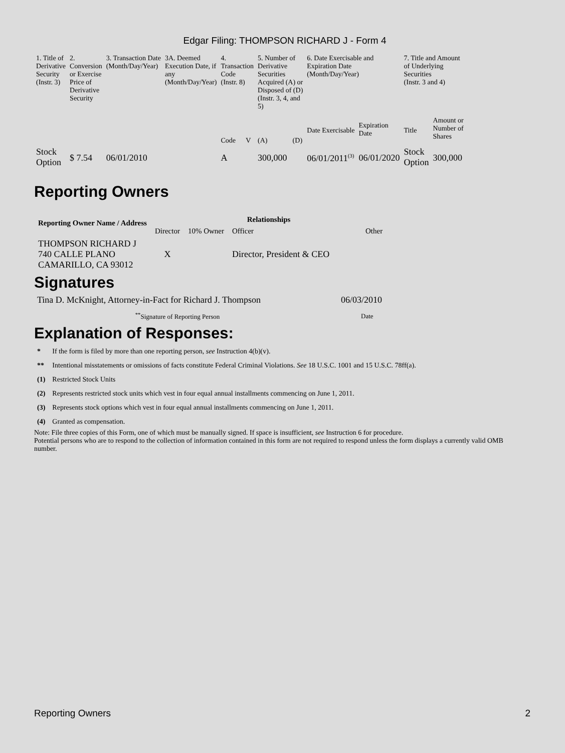Edgar Filing: THOMPSON RICHARD J - Form 4
| 1. Title of Derivative Security (Instr. 3) | 2. Conversion or Exercise Price of Derivative Security | 3. Transaction Date (Month/Day/Year) | 3A. Deemed Execution Date, if any (Month/Day/Year) | 4. Transaction Code (Instr. 8) | | 5. Number of Derivative Securities Acquired (A) or Disposed of (D) (Instr. 3, 4, and 5) | | 6. Date Exercisable and Expiration Date (Month/Day/Year) | | 7. Title and Amount of Underlying Securities (Instr. 3 and 4) | |
| --- | --- | --- | --- | --- | --- | --- | --- | --- | --- | --- | --- |
| | | | | Code | V | (A) | (D) | Date Exercisable | Expiration Date | Title | Amount or Number of Shares |
| Stock Option | $ 7.54 | 06/01/2010 | | A | | 300,000 | | 06/01/2011<sup>(3)</sup> | 06/01/2020 | Stock Option | 300,000 |
Reporting Owners
| Reporting Owner Name / Address | Relationships | | | |
| --- | --- | --- | --- | --- |
| | Director | 10% Owner | Officer | Other |
| THOMPSON RICHARD J 740 CALLE PLANO CAMARILLO, CA 93012 | X | | Director, President & CEO | |
Signatures
| Tina D. McKnight, Attorney-in-Fact for Richard J. Thompson | 06/03/2010 |
| <sup>**</sup> Signature of Reporting Person | Date |
Explanation of Responses:
| * | If the form is filed by more than one reporting person, see Instruction 4(b)(v). |
| ** | Intentional misstatements or omissions of facts constitute Federal Criminal Violations. See 18 U.S.C. 1001 and 15 U.S.C. 78ff(a). |
| (1) | Restricted Stock Units |
| (2) | Represents restricted stock units which vest in four equal annual installments commencing on June 1, 2011. |
| (3) | Represents stock options which vest in four equal annual installments commencing on June 1, 2011. |
| (4) | Granted as compensation. |
Note: File three copies of this Form, one of which must be manually signed. If space is insufficient, see Instruction 6 for procedure.
Potential persons who are to respond to the collection of information contained in this form are not required to respond unless the form displays a currently valid OMB number.
Reporting Owners 2